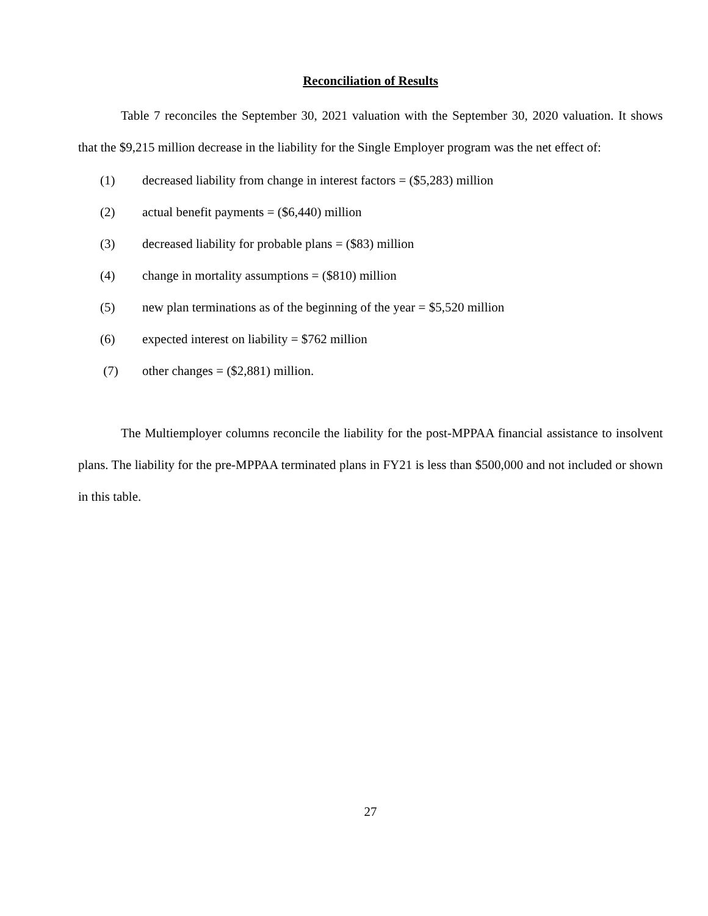Reconciliation of Results
Table 7 reconciles the September 30, 2021 valuation with the September 30, 2020 valuation. It shows that the $9,215 million decrease in the liability for the Single Employer program was the net effect of:
(1) decreased liability from change in interest factors = ($5,283) million
(2) actual benefit payments = ($6,440) million
(3) decreased liability for probable plans = ($83) million
(4) change in mortality assumptions = ($810) million
(5) new plan terminations as of the beginning of the year = $5,520 million
(6) expected interest on liability = $762 million
(7) other changes = ($2,881) million.
The Multiemployer columns reconcile the liability for the post-MPPAA financial assistance to insolvent plans. The liability for the pre-MPPAA terminated plans in FY21 is less than $500,000 and not included or shown in this table.
27